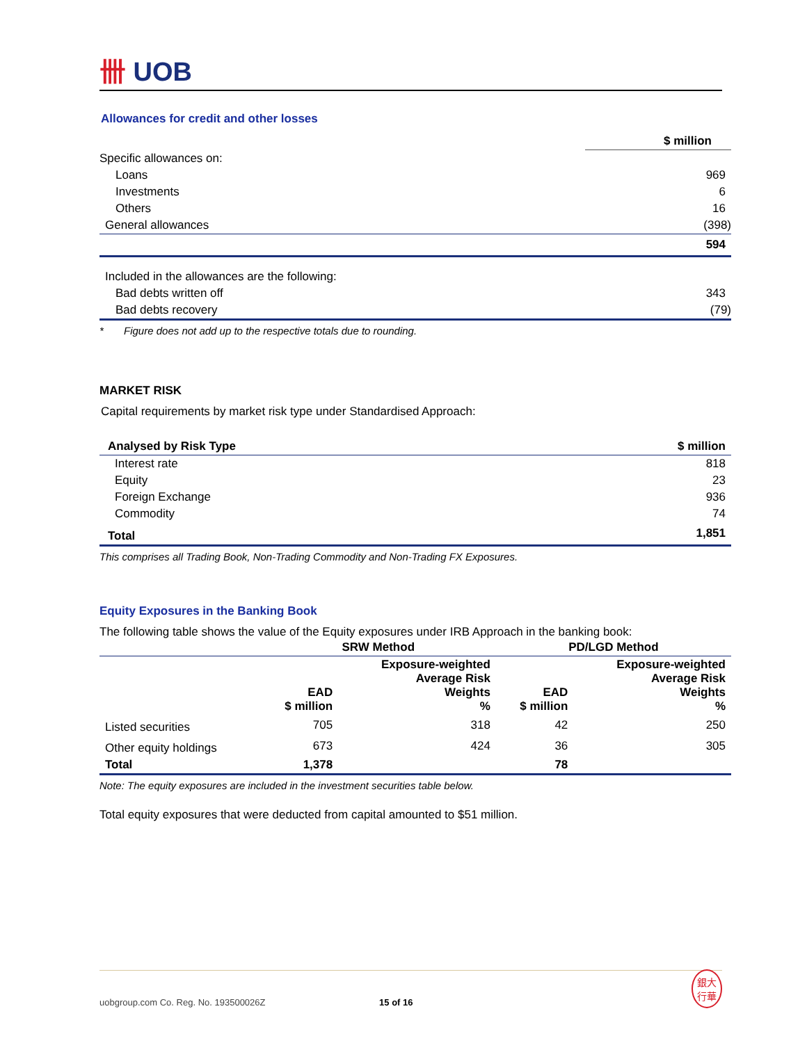卌 UOB
Allowances for credit and other losses
| | $ million |
| --- | --- |
| Specific allowances on: | |
| Loans | 969 |
| Investments | 6 |
| Others | 16 |
| General allowances | (398) |
| | 594 |
| Included in the allowances are the following: | |
| Bad debts written off | 343 |
| Bad debts recovery | (79) |
* Figure does not add up to the respective totals due to rounding.
MARKET RISK
Capital requirements by market risk type under Standardised Approach:
| Analysed by Risk Type | $ million |
| --- | --- |
| Interest rate | 818 |
| Equity | 23 |
| Foreign Exchange | 936 |
| Commodity | 74 |
| Total | 1,851 |
This comprises all Trading Book, Non-Trading Commodity and Non-Trading FX Exposures.
Equity Exposures in the Banking Book
The following table shows the value of the Equity exposures under IRB Approach in the banking book:
| | SRW Method | | PD/LGD Method | |
| --- | --- | --- | --- | --- |
| | EAD $ million | Exposure-weighted Average Risk Weights % | EAD $ million | Exposure-weighted Average Risk Weights % |
| Listed securities | 705 | 318 | 42 | 250 |
| Other equity holdings | 673 | 424 | 36 | 305 |
| Total | 1,378 | | 78 | |
Note: The equity exposures are included in the investment securities table below.
Total equity exposures that were deducted from capital amounted to $51 million.
uobgroup.com Co. Reg. No. 193500026Z 15 of 16 銀大
行華